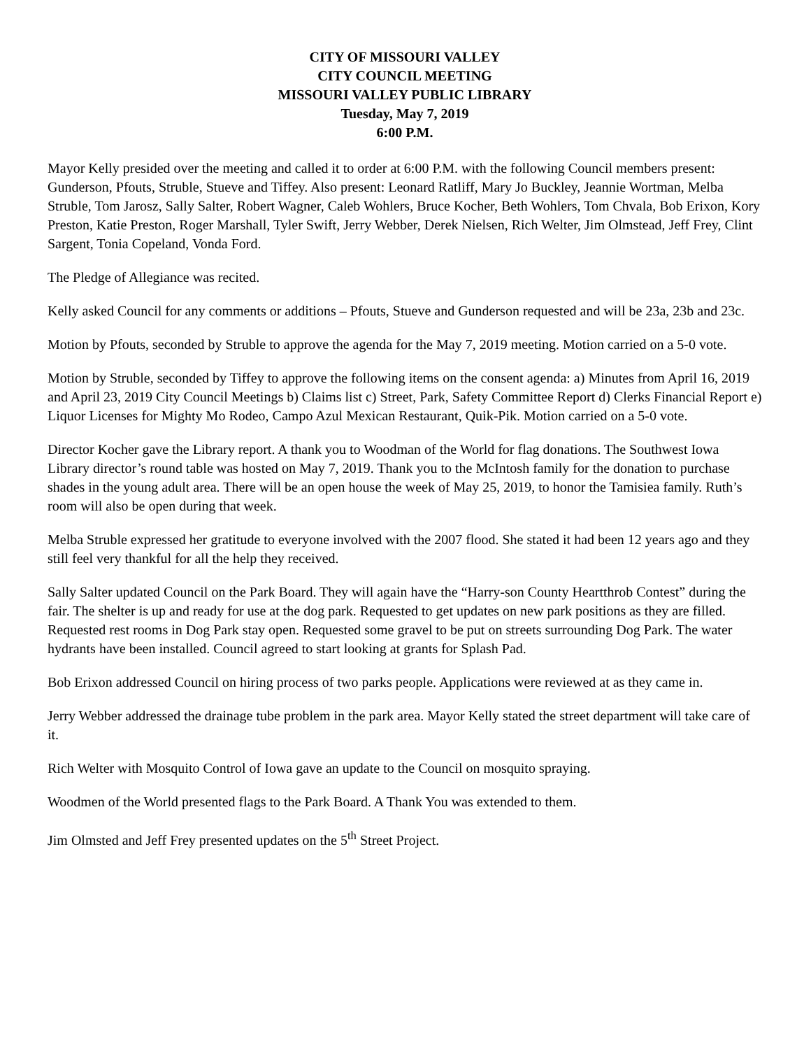CITY OF MISSOURI VALLEY
CITY COUNCIL MEETING
MISSOURI VALLEY PUBLIC LIBRARY
Tuesday, May 7, 2019
6:00 P.M.
Mayor Kelly presided over the meeting and called it to order at 6:00 P.M. with the following Council members present: Gunderson, Pfouts, Struble, Stueve and Tiffey. Also present: Leonard Ratliff, Mary Jo Buckley, Jeannie Wortman, Melba Struble, Tom Jarosz, Sally Salter, Robert Wagner, Caleb Wohlers, Bruce Kocher, Beth Wohlers, Tom Chvala, Bob Erixon, Kory Preston, Katie Preston, Roger Marshall, Tyler Swift, Jerry Webber, Derek Nielsen, Rich Welter, Jim Olmstead, Jeff Frey, Clint Sargent, Tonia Copeland, Vonda Ford.
The Pledge of Allegiance was recited.
Kelly asked Council for any comments or additions – Pfouts, Stueve and Gunderson requested and will be 23a, 23b and 23c.
Motion by Pfouts, seconded by Struble to approve the agenda for the May 7, 2019 meeting. Motion carried on a 5-0 vote.
Motion by Struble, seconded by Tiffey to approve the following items on the consent agenda: a) Minutes from April 16, 2019 and April 23, 2019 City Council Meetings b) Claims list c) Street, Park, Safety Committee Report d) Clerks Financial Report e) Liquor Licenses for Mighty Mo Rodeo, Campo Azul Mexican Restaurant, Quik-Pik. Motion carried on a 5-0 vote.
Director Kocher gave the Library report. A thank you to Woodman of the World for flag donations. The Southwest Iowa Library director’s round table was hosted on May 7, 2019. Thank you to the McIntosh family for the donation to purchase shades in the young adult area. There will be an open house the week of May 25, 2019, to honor the Tamisiea family. Ruth’s room will also be open during that week.
Melba Struble expressed her gratitude to everyone involved with the 2007 flood. She stated it had been 12 years ago and they still feel very thankful for all the help they received.
Sally Salter updated Council on the Park Board. They will again have the “Harry-son County Heartthrob Contest” during the fair. The shelter is up and ready for use at the dog park. Requested to get updates on new park positions as they are filled. Requested rest rooms in Dog Park stay open. Requested some gravel to be put on streets surrounding Dog Park. The water hydrants have been installed. Council agreed to start looking at grants for Splash Pad.
Bob Erixon addressed Council on hiring process of two parks people. Applications were reviewed at as they came in.
Jerry Webber addressed the drainage tube problem in the park area. Mayor Kelly stated the street department will take care of it.
Rich Welter with Mosquito Control of Iowa gave an update to the Council on mosquito spraying.
Woodmen of the World presented flags to the Park Board. A Thank You was extended to them.
Jim Olmsted and Jeff Frey presented updates on the 5<sup>th</sup> Street Project.